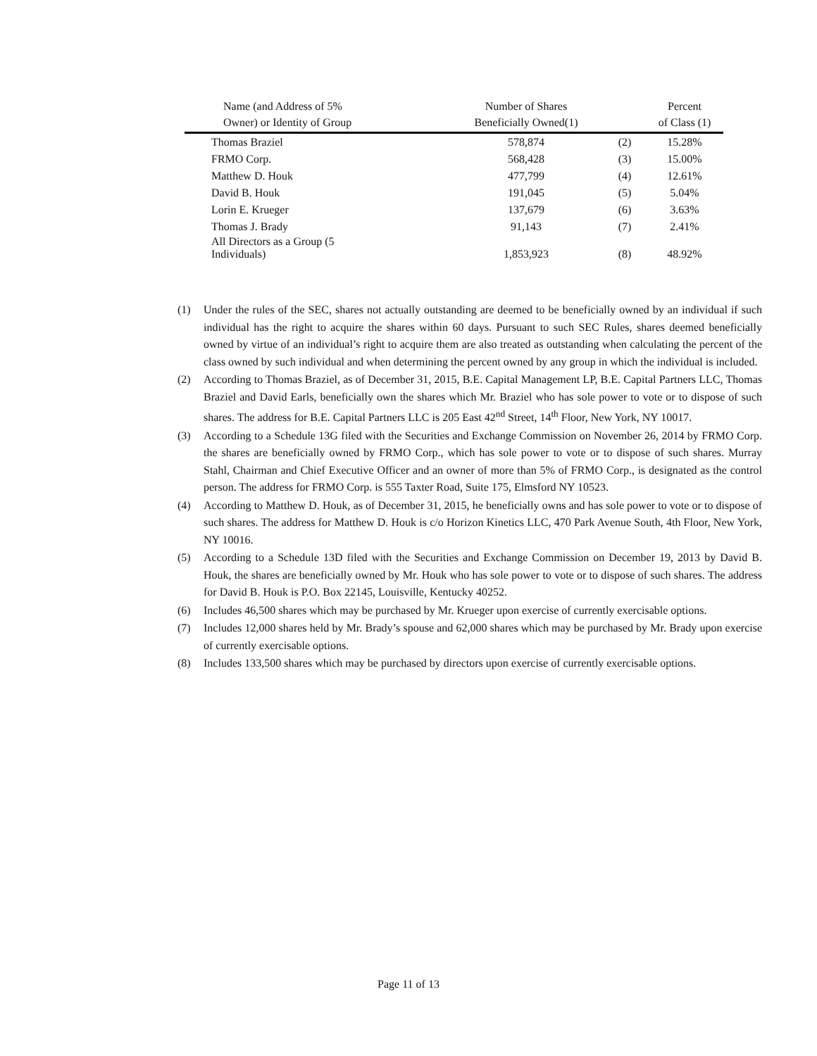| Name (and Address of 5% Owner) or Identity of Group | Number of Shares Beneficially Owned(1) | | Percent of Class (1) |
| --- | --- | --- | --- |
| Thomas Braziel | 578,874 | (2) | 15.28% |
| FRMO Corp. | 568,428 | (3) | 15.00% |
| Matthew D. Houk | 477,799 | (4) | 12.61% |
| David B. Houk | 191,045 | (5) | 5.04% |
| Lorin E. Krueger | 137,679 | (6) | 3.63% |
| Thomas J. Brady | 91,143 | (7) | 2.41% |
| All Directors as a Group (5 Individuals) | 1,853,923 | (8) | 48.92% |
(1) Under the rules of the SEC, shares not actually outstanding are deemed to be beneficially owned by an individual if such individual has the right to acquire the shares within 60 days. Pursuant to such SEC Rules, shares deemed beneficially owned by virtue of an individual’s right to acquire them are also treated as outstanding when calculating the percent of the class owned by such individual and when determining the percent owned by any group in which the individual is included.
(2) According to Thomas Braziel, as of December 31, 2015, B.E. Capital Management LP, B.E. Capital Partners LLC, Thomas Braziel and David Earls, beneficially own the shares which Mr. Braziel who has sole power to vote or to dispose of such shares. The address for B.E. Capital Partners LLC is 205 East 42<sup>nd</sup> Street, 14<sup>th</sup> Floor, New York, NY 10017.
(3) According to a Schedule 13G filed with the Securities and Exchange Commission on November 26, 2014 by FRMO Corp. the shares are beneficially owned by FRMO Corp., which has sole power to vote or to dispose of such shares. Murray Stahl, Chairman and Chief Executive Officer and an owner of more than 5% of FRMO Corp., is designated as the control person. The address for FRMO Corp. is 555 Taxter Road, Suite 175, Elmsford NY 10523.
(4) According to Matthew D. Houk, as of December 31, 2015, he beneficially owns and has sole power to vote or to dispose of such shares. The address for Matthew D. Houk is c/o Horizon Kinetics LLC, 470 Park Avenue South, 4th Floor, New York, NY 10016.
(5) According to a Schedule 13D filed with the Securities and Exchange Commission on December 19, 2013 by David B. Houk, the shares are beneficially owned by Mr. Houk who has sole power to vote or to dispose of such shares. The address for David B. Houk is P.O. Box 22145, Louisville, Kentucky 40252.
(6) Includes 46,500 shares which may be purchased by Mr. Krueger upon exercise of currently exercisable options.
(7) Includes 12,000 shares held by Mr. Brady’s spouse and 62,000 shares which may be purchased by Mr. Brady upon exercise of currently exercisable options.
(8) Includes 133,500 shares which may be purchased by directors upon exercise of currently exercisable options.
Page 11 of 13